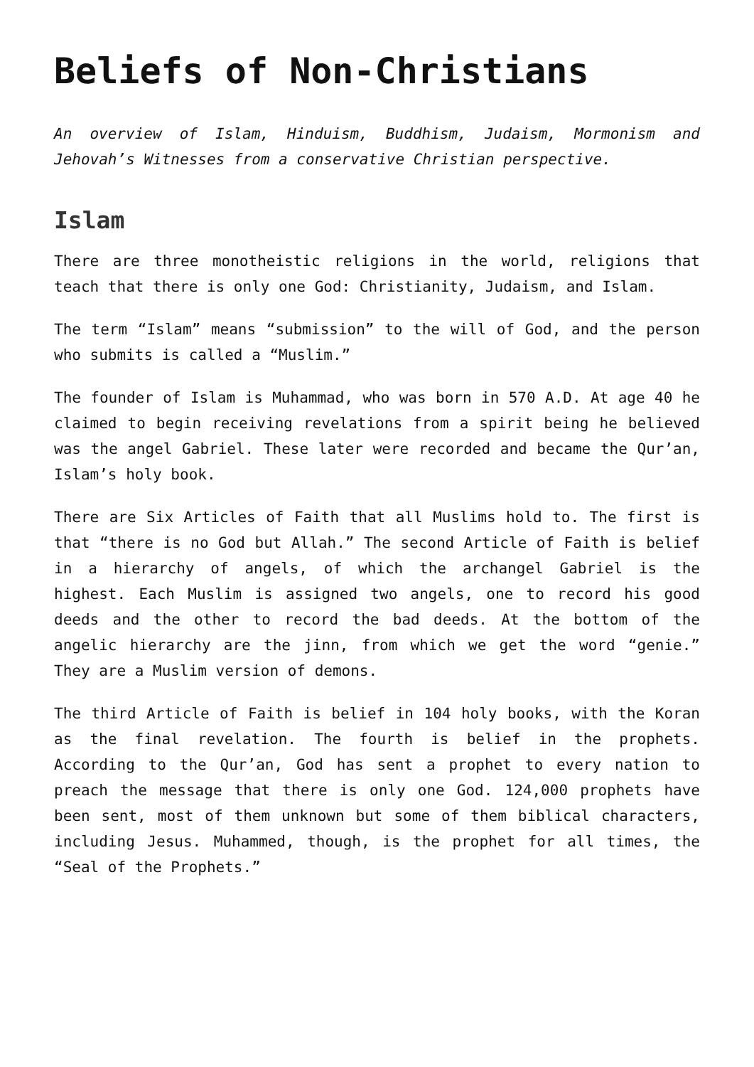Beliefs of Non-Christians
An overview of Islam, Hinduism, Buddhism, Judaism, Mormonism and Jehovah’s Witnesses from a conservative Christian perspective.
Islam
There are three monotheistic religions in the world, religions that teach that there is only one God: Christianity, Judaism, and Islam.
The term “Islam” means “submission” to the will of God, and the person who submits is called a “Muslim.”
The founder of Islam is Muhammad, who was born in 570 A.D. At age 40 he claimed to begin receiving revelations from a spirit being he believed was the angel Gabriel. These later were recorded and became the Qur’an, Islam’s holy book.
There are Six Articles of Faith that all Muslims hold to. The first is that “there is no God but Allah.” The second Article of Faith is belief in a hierarchy of angels, of which the archangel Gabriel is the highest. Each Muslim is assigned two angels, one to record his good deeds and the other to record the bad deeds. At the bottom of the angelic hierarchy are the jinn, from which we get the word “genie.” They are a Muslim version of demons.
The third Article of Faith is belief in 104 holy books, with the Koran as the final revelation. The fourth is belief in the prophets. According to the Qur’an, God has sent a prophet to every nation to preach the message that there is only one God. 124,000 prophets have been sent, most of them unknown but some of them biblical characters, including Jesus. Muhammed, though, is the prophet for all times, the “Seal of the Prophets.”